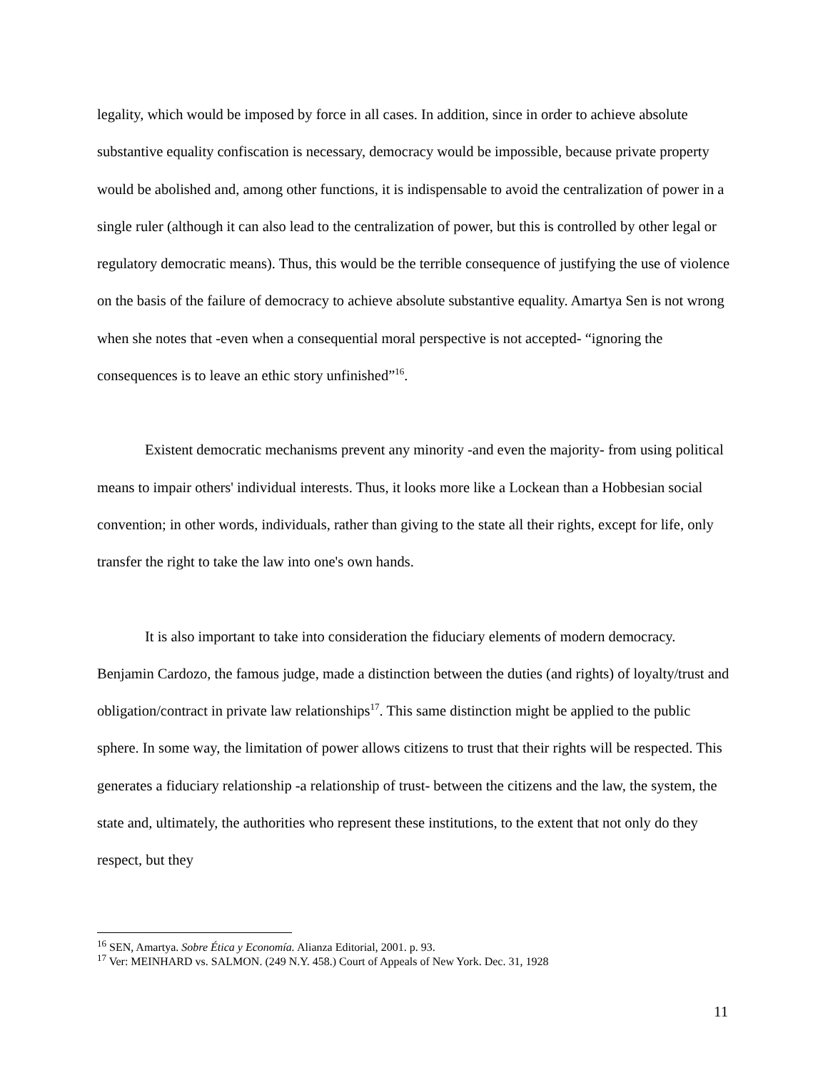legality, which would be imposed by force in all cases. In addition, since in order to achieve absolute substantive equality confiscation is necessary, democracy would be impossible, because private property would be abolished and, among other functions, it is indispensable to avoid the centralization of power in a single ruler (although it can also lead to the centralization of power, but this is controlled by other legal or regulatory democratic means). Thus, this would be the terrible consequence of justifying the use of violence on the basis of the failure of democracy to achieve absolute substantive equality. Amartya Sen is not wrong when she notes that -even when a consequential moral perspective is not accepted- “ignoring the consequences is to leave an ethic story unfinished”<sup>16</sup>.
Existent democratic mechanisms prevent any minority -and even the majority- from using political means to impair others' individual interests. Thus, it looks more like a Lockean than a Hobbesian social convention; in other words, individuals, rather than giving to the state all their rights, except for life, only transfer the right to take the law into one's own hands.
It is also important to take into consideration the fiduciary elements of modern democracy. Benjamin Cardozo, the famous judge, made a distinction between the duties (and rights) of loyalty/trust and obligation/contract in private law relationships<sup>17</sup>. This same distinction might be applied to the public sphere. In some way, the limitation of power allows citizens to trust that their rights will be respected. This generates a fiduciary relationship -a relationship of trust- between the citizens and the law, the system, the state and, ultimately, the authorities who represent these institutions, to the extent that not only do they respect, but they
<sup>16</sup> SEN, Amartya. Sobre Ética y Economía. Alianza Editorial, 2001. p. 93.
<sup>17</sup> Ver: MEINHARD vs. SALMON. (249 N.Y. 458.) Court of Appeals of New York. Dec. 31, 1928
11